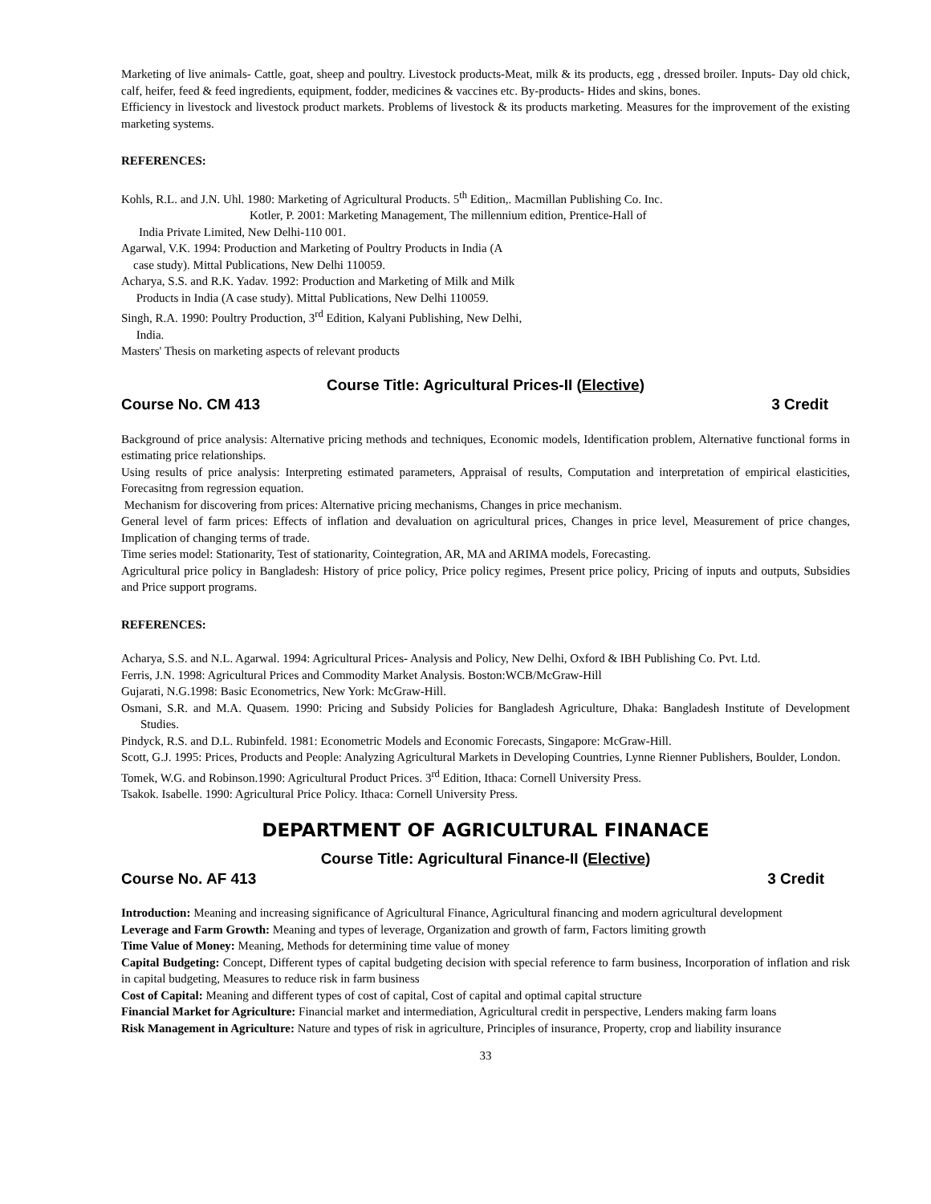Marketing of live animals- Cattle, goat, sheep and poultry. Livestock products-Meat, milk & its products, egg , dressed broiler. Inputs- Day old chick, calf, heifer, feed & feed ingredients, equipment, fodder, medicines & vaccines etc. By-products- Hides and skins, bones.
Efficiency in livestock and livestock product markets. Problems of livestock & its products marketing. Measures for the improvement of the existing marketing systems.
REFERENCES:
Kohls, R.L. and J.N. Uhl. 1980: Marketing of Agricultural Products. 5<sup>th</sup> Edition,. Macmillan Publishing Co. Inc.
Kotler, P. 2001: Marketing Management, The millennium edition, Prentice-Hall of
India Private Limited, New Delhi-110 001.
Agarwal, V.K. 1994: Production and Marketing of Poultry Products in India (A
case study). Mittal Publications, New Delhi 110059.
Acharya, S.S. and R.K. Yadav. 1992: Production and Marketing of Milk and Milk
Products in India (A case study). Mittal Publications, New Delhi 110059.
Singh, R.A. 1990: Poultry Production, 3<sup>rd</sup> Edition, Kalyani Publishing, New Delhi,
India.
Masters' Thesis on marketing aspects of relevant products
Course Title: Agricultural Prices-II (Elective)
Course No. CM 413 3 Credit
Background of price analysis: Alternative pricing methods and techniques, Economic models, Identification problem, Alternative functional forms in estimating price relationships.
Using results of price analysis: Interpreting estimated parameters, Appraisal of results, Computation and interpretation of empirical elasticities, Forecasitng from regression equation.
Mechanism for discovering from prices: Alternative pricing mechanisms, Changes in price mechanism.
General level of farm prices: Effects of inflation and devaluation on agricultural prices, Changes in price level, Measurement of price changes, Implication of changing terms of trade.
Time series model: Stationarity, Test of stationarity, Cointegration, AR, MA and ARIMA models, Forecasting.
Agricultural price policy in Bangladesh: History of price policy, Price policy regimes, Present price policy, Pricing of inputs and outputs, Subsidies and Price support programs.
REFERENCES:
Acharya, S.S. and N.L. Agarwal. 1994: Agricultural Prices- Analysis and Policy, New Delhi, Oxford & IBH Publishing Co. Pvt. Ltd.
Ferris, J.N. 1998: Agricultural Prices and Commodity Market Analysis. Boston:WCB/McGraw-Hill
Gujarati, N.G.1998: Basic Econometrics, New York: McGraw-Hill.
Osmani, S.R. and M.A. Quasem. 1990: Pricing and Subsidy Policies for Bangladesh Agriculture, Dhaka: Bangladesh Institute of Development Studies.
Pindyck, R.S. and D.L. Rubinfeld. 1981: Econometric Models and Economic Forecasts, Singapore: McGraw-Hill.
Scott, G.J. 1995: Prices, Products and People: Analyzing Agricultural Markets in Developing Countries, Lynne Rienner Publishers, Boulder, London.
Tomek, W.G. and Robinson.1990: Agricultural Product Prices. 3<sup>rd</sup> Edition, Ithaca: Cornell University Press.
Tsakok. Isabelle. 1990: Agricultural Price Policy. Ithaca: Cornell University Press.
DEPARTMENT OF AGRICULTURAL FINANACE
Course Title: Agricultural Finance-II (Elective)
Course No. AF 413 3 Credit
Introduction: Meaning and increasing significance of Agricultural Finance, Agricultural financing and modern agricultural development
Leverage and Farm Growth: Meaning and types of leverage, Organization and growth of farm, Factors limiting growth
Time Value of Money: Meaning, Methods for determining time value of money
Capital Budgeting: Concept, Different types of capital budgeting decision with special reference to farm business, Incorporation of inflation and risk in capital budgeting, Measures to reduce risk in farm business
Cost of Capital: Meaning and different types of cost of capital, Cost of capital and optimal capital structure
Financial Market for Agriculture: Financial market and intermediation, Agricultural credit in perspective, Lenders making farm loans
Risk Management in Agriculture: Nature and types of risk in agriculture, Principles of insurance, Property, crop and liability insurance
33